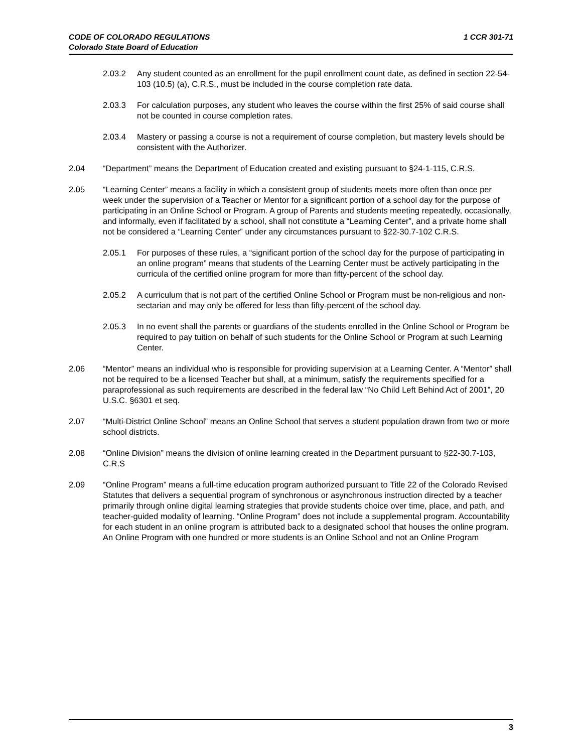1 CCR 301-71 CODE OF COLORADO REGULATIONS
Colorado State Board of Education
2.03.2 Any student counted as an enrollment for the pupil enrollment count date, as defined in section 22-54-103 (10.5) (a), C.R.S., must be included in the course completion rate data.
2.03.3 For calculation purposes, any student who leaves the course within the first 25% of said course shall not be counted in course completion rates.
2.03.4 Mastery or passing a course is not a requirement of course completion, but mastery levels should be consistent with the Authorizer.
2.04 “Department” means the Department of Education created and existing pursuant to §24-1-115, C.R.S.
2.05 “Learning Center” means a facility in which a consistent group of students meets more often than once per week under the supervision of a Teacher or Mentor for a significant portion of a school day for the purpose of participating in an Online School or Program. A group of Parents and students meeting repeatedly, occasionally, and informally, even if facilitated by a school, shall not constitute a “Learning Center”, and a private home shall not be considered a “Learning Center” under any circumstances pursuant to §22-30.7-102 C.R.S.
2.05.1 For purposes of these rules, a “significant portion of the school day for the purpose of participating in an online program” means that students of the Learning Center must be actively participating in the curricula of the certified online program for more than fifty-percent of the school day.
2.05.2 A curriculum that is not part of the certified Online School or Program must be non-religious and non- sectarian and may only be offered for less than fifty-percent of the school day.
2.05.3 In no event shall the parents or guardians of the students enrolled in the Online School or Program be required to pay tuition on behalf of such students for the Online School or Program at such Learning Center.
2.06 “Mentor” means an individual who is responsible for providing supervision at a Learning Center. A “Mentor” shall not be required to be a licensed Teacher but shall, at a minimum, satisfy the requirements specified for a paraprofessional as such requirements are described in the federal law “No Child Left Behind Act of 2001”, 20 U.S.C. §6301 et seq.
2.07 “Multi-District Online School” means an Online School that serves a student population drawn from two or more school districts.
2.08 “Online Division” means the division of online learning created in the Department pursuant to §22-30.7-103, C.R.S
2.09 “Online Program” means a full-time education program authorized pursuant to Title 22 of the Colorado Revised Statutes that delivers a sequential program of synchronous or asynchronous instruction directed by a teacher primarily through online digital learning strategies that provide students choice over time, place, and path, and teacher-guided modality of learning. “Online Program” does not include a supplemental program. Accountability for each student in an online program is attributed back to a designated school that houses the online program. An Online Program with one hundred or more students is an Online School and not an Online Program
3